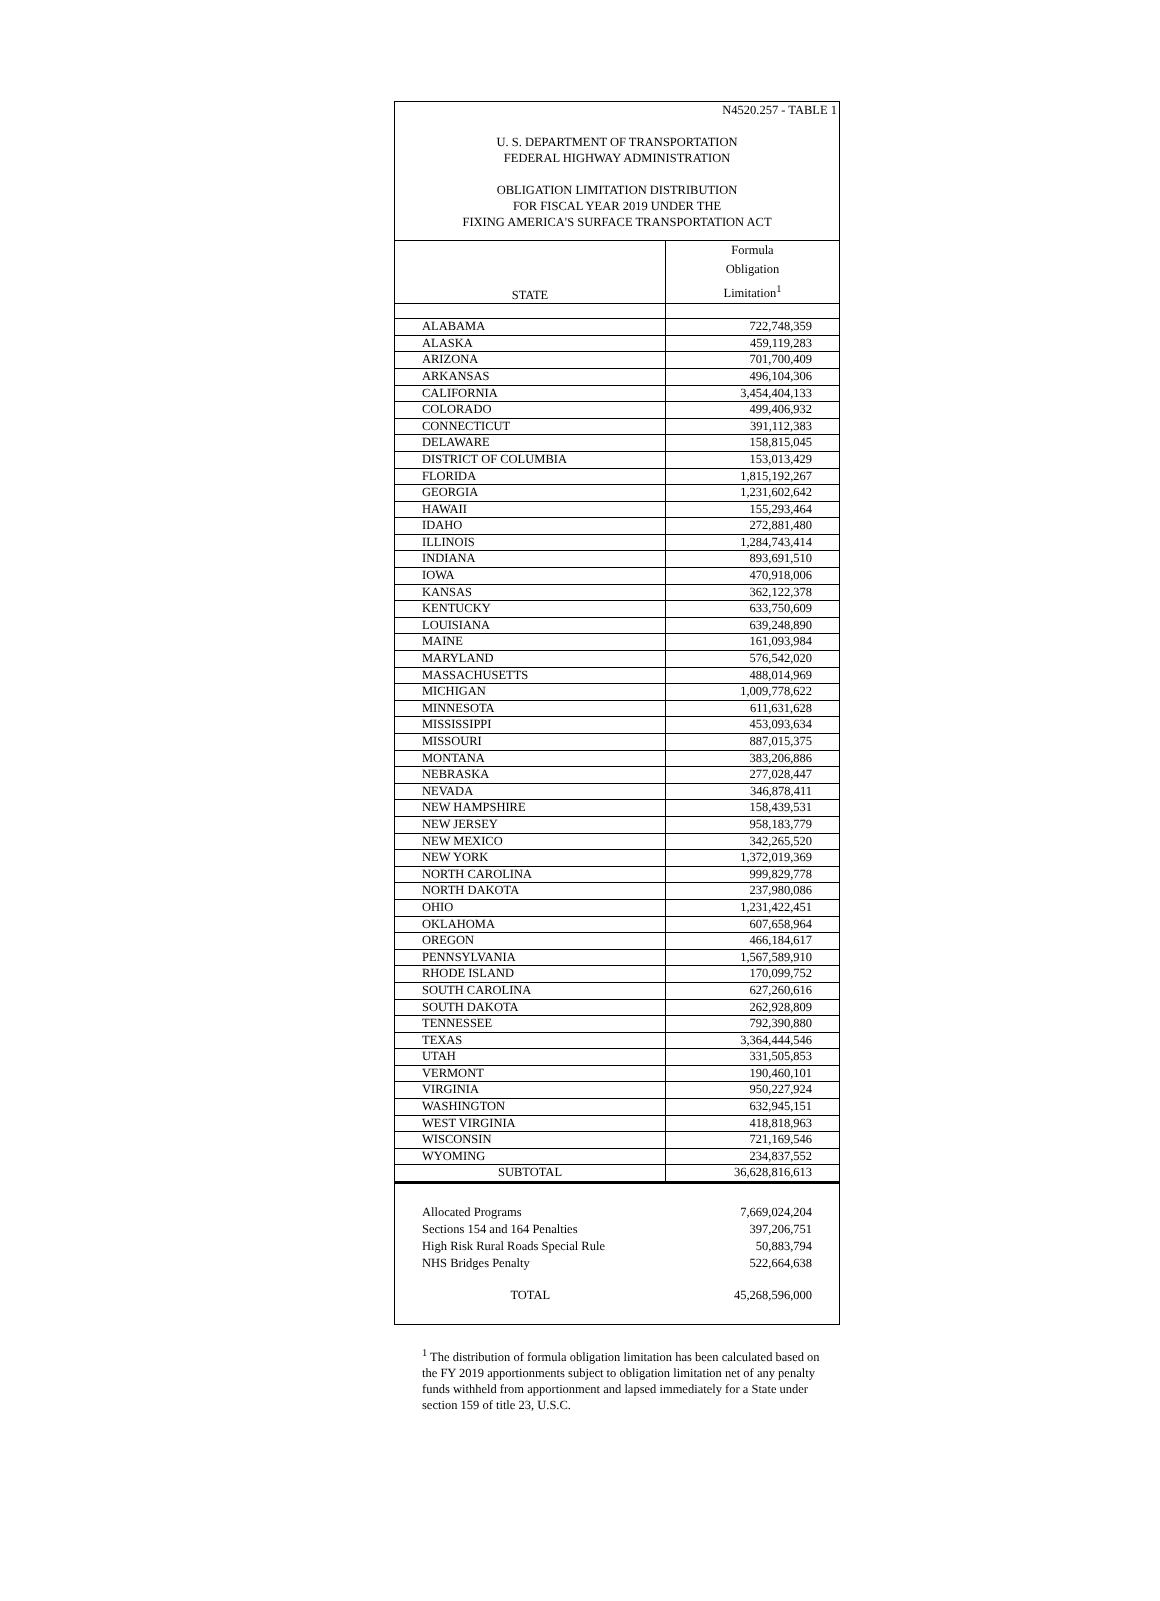N4520.257 - TABLE 1
U. S. DEPARTMENT OF TRANSPORTATION
FEDERAL HIGHWAY ADMINISTRATION
OBLIGATION LIMITATION DISTRIBUTION
FOR FISCAL YEAR 2019 UNDER THE
FIXING AMERICA'S SURFACE TRANSPORTATION ACT
| STATE | Formula Obligation Limitation<sup>1</sup> |
| --- | --- |
| ALABAMA | 722,748,359 |
| ALASKA | 459,119,283 |
| ARIZONA | 701,700,409 |
| ARKANSAS | 496,104,306 |
| CALIFORNIA | 3,454,404,133 |
| COLORADO | 499,406,932 |
| CONNECTICUT | 391,112,383 |
| DELAWARE | 158,815,045 |
| DISTRICT OF COLUMBIA | 153,013,429 |
| FLORIDA | 1,815,192,267 |
| GEORGIA | 1,231,602,642 |
| HAWAII | 155,293,464 |
| IDAHO | 272,881,480 |
| ILLINOIS | 1,284,743,414 |
| INDIANA | 893,691,510 |
| IOWA | 470,918,006 |
| KANSAS | 362,122,378 |
| KENTUCKY | 633,750,609 |
| LOUISIANA | 639,248,890 |
| MAINE | 161,093,984 |
| MARYLAND | 576,542,020 |
| MASSACHUSETTS | 488,014,969 |
| MICHIGAN | 1,009,778,622 |
| MINNESOTA | 611,631,628 |
| MISSISSIPPI | 453,093,634 |
| MISSOURI | 887,015,375 |
| MONTANA | 383,206,886 |
| NEBRASKA | 277,028,447 |
| NEVADA | 346,878,411 |
| NEW HAMPSHIRE | 158,439,531 |
| NEW JERSEY | 958,183,779 |
| NEW MEXICO | 342,265,520 |
| NEW YORK | 1,372,019,369 |
| NORTH CAROLINA | 999,829,778 |
| NORTH DAKOTA | 237,980,086 |
| OHIO | 1,231,422,451 |
| OKLAHOMA | 607,658,964 |
| OREGON | 466,184,617 |
| PENNSYLVANIA | 1,567,589,910 |
| RHODE ISLAND | 170,099,752 |
| SOUTH CAROLINA | 627,260,616 |
| SOUTH DAKOTA | 262,928,809 |
| TENNESSEE | 792,390,880 |
| TEXAS | 3,364,444,546 |
| UTAH | 331,505,853 |
| VERMONT | 190,460,101 |
| VIRGINIA | 950,227,924 |
| WASHINGTON | 632,945,151 |
| WEST VIRGINIA | 418,818,963 |
| WISCONSIN | 721,169,546 |
| WYOMING | 234,837,552 |
| SUBTOTAL | 36,628,816,613 |
| Allocated Programs | 7,669,024,204 |
| Sections 154 and 164 Penalties | 397,206,751 |
| High Risk Rural Roads Special Rule | 50,883,794 |
| NHS Bridges Penalty | 522,664,638 |
| TOTAL | 45,268,596,000 |
<sup>1</sup> The distribution of formula obligation limitation has been calculated based on the FY 2019 apportionments subject to obligation limitation net of any penalty funds withheld from apportionment and lapsed immediately for a State under section 159 of title 23, U.S.C.